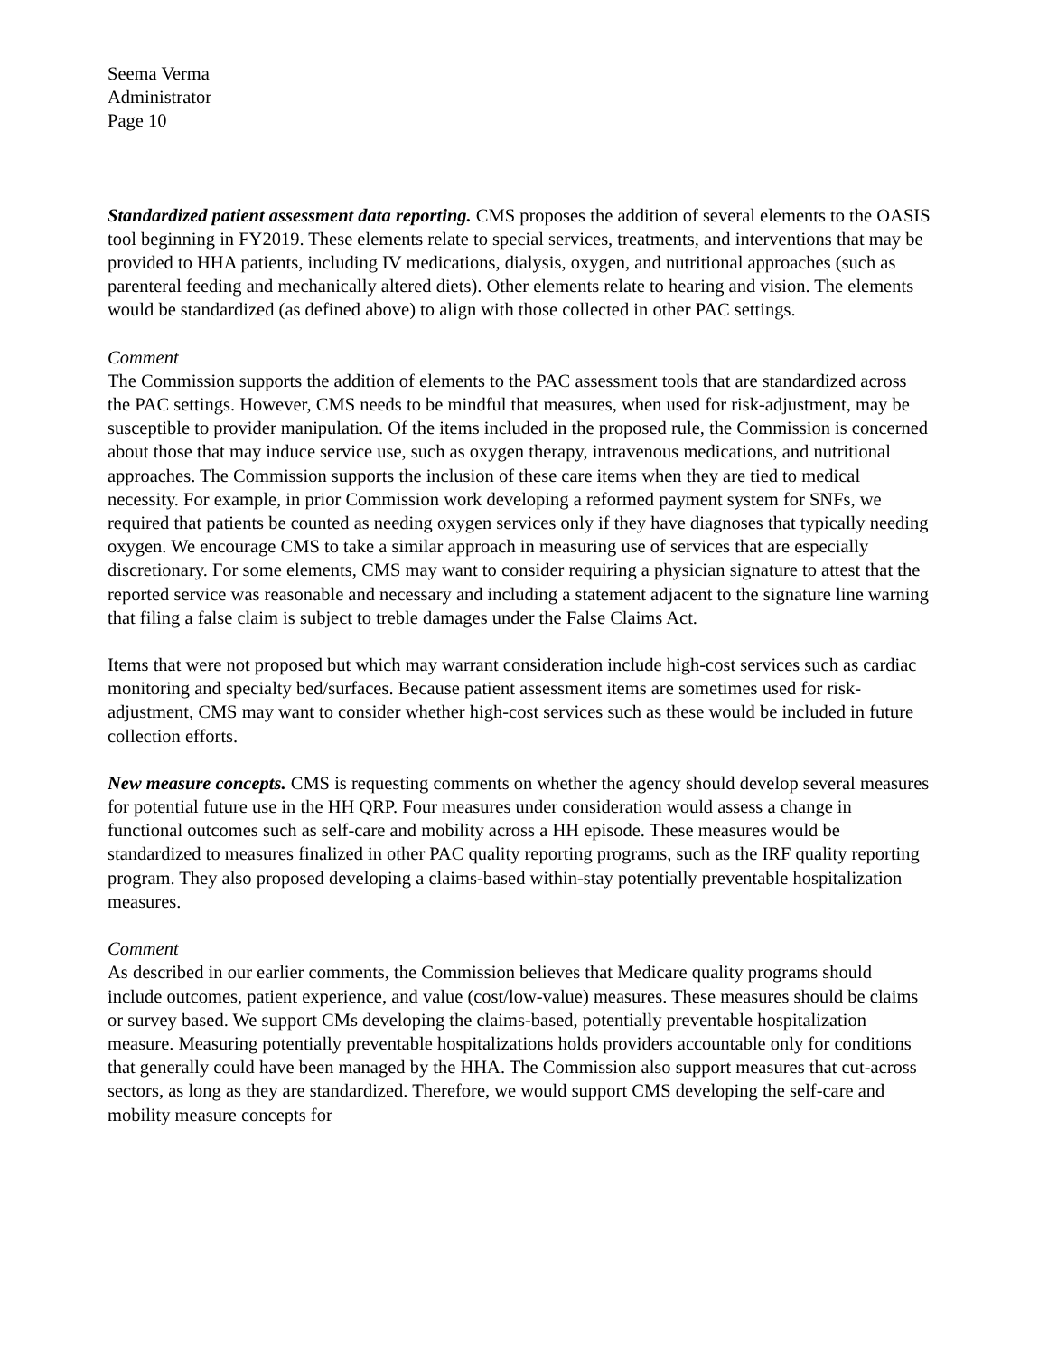Seema Verma
Administrator
Page 10
Standardized patient assessment data reporting. CMS proposes the addition of several elements to the OASIS tool beginning in FY2019. These elements relate to special services, treatments, and interventions that may be provided to HHA patients, including IV medications, dialysis, oxygen, and nutritional approaches (such as parenteral feeding and mechanically altered diets). Other elements relate to hearing and vision. The elements would be standardized (as defined above) to align with those collected in other PAC settings.
Comment
The Commission supports the addition of elements to the PAC assessment tools that are standardized across the PAC settings. However, CMS needs to be mindful that measures, when used for risk-adjustment, may be susceptible to provider manipulation. Of the items included in the proposed rule, the Commission is concerned about those that may induce service use, such as oxygen therapy, intravenous medications, and nutritional approaches. The Commission supports the inclusion of these care items when they are tied to medical necessity. For example, in prior Commission work developing a reformed payment system for SNFs, we required that patients be counted as needing oxygen services only if they have diagnoses that typically needing oxygen. We encourage CMS to take a similar approach in measuring use of services that are especially discretionary. For some elements, CMS may want to consider requiring a physician signature to attest that the reported service was reasonable and necessary and including a statement adjacent to the signature line warning that filing a false claim is subject to treble damages under the False Claims Act.
Items that were not proposed but which may warrant consideration include high-cost services such as cardiac monitoring and specialty bed/surfaces. Because patient assessment items are sometimes used for risk-adjustment, CMS may want to consider whether high-cost services such as these would be included in future collection efforts.
New measure concepts. CMS is requesting comments on whether the agency should develop several measures for potential future use in the HH QRP. Four measures under consideration would assess a change in functional outcomes such as self-care and mobility across a HH episode. These measures would be standardized to measures finalized in other PAC quality reporting programs, such as the IRF quality reporting program. They also proposed developing a claims-based within-stay potentially preventable hospitalization measures.
Comment
As described in our earlier comments, the Commission believes that Medicare quality programs should include outcomes, patient experience, and value (cost/low-value) measures. These measures should be claims or survey based. We support CMs developing the claims-based, potentially preventable hospitalization measure. Measuring potentially preventable hospitalizations holds providers accountable only for conditions that generally could have been managed by the HHA. The Commission also support measures that cut-across sectors, as long as they are standardized. Therefore, we would support CMS developing the self-care and mobility measure concepts for